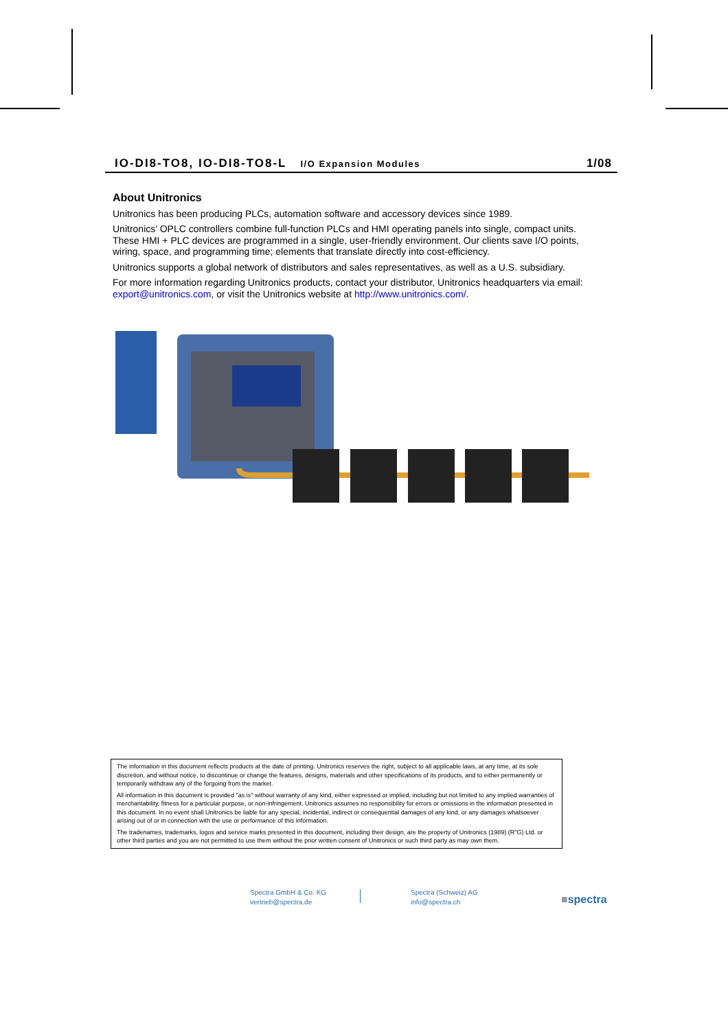IO-DI8-TO8, IO-DI8-TO8-L I/O Expansion Modules 1/08
About Unitronics
Unitronics has been producing PLCs, automation software and accessory devices since 1989.
Unitronics’ OPLC controllers combine full-function PLCs and HMI operating panels into single, compact units. These HMI + PLC devices are programmed in a single, user-friendly environment. Our clients save I/O points, wiring, space, and programming time; elements that translate directly into cost-efficiency.
Unitronics supports a global network of distributors and sales representatives, as well as a U.S. subsidiary.
For more information regarding Unitronics products, contact your distributor, Unitronics headquarters via email: export@unitronics.com, or visit the Unitronics website at http://www.unitronics.com/.
The information in this document reflects products at the date of printing. Unitronics reserves the right, subject to all applicable laws, at any time, at its sole discretion, and without notice, to discontinue or change the features, designs, materials and other specifications of its products, and to either permanently or temporarily withdraw any of the forgoing from the market.
All information in this document is provided "as is" without warranty of any kind, either expressed or implied, including but not limited to any implied warranties of merchantability, fitness for a particular purpose, or non-infringement. Unitronics assumes no responsibility for errors or omissions in the information presented in this document. In no event shall Unitronics be liable for any special, incidental, indirect or consequential damages of any kind, or any damages whatsoever arising out of or in connection with the use or performance of this information.
The tradenames, trademarks, logos and service marks presented in this document, including their design, are the property of Unitronics (1989) (R"G) Ltd. or other third parties and you are not permitted to use them without the prior written consent of Unitronics or such third party as may own them.
Spectra GmbH & Co. KG
vertrieb@spectra.de
Spectra (Schweiz) AG
info@spectra.ch
■spectra